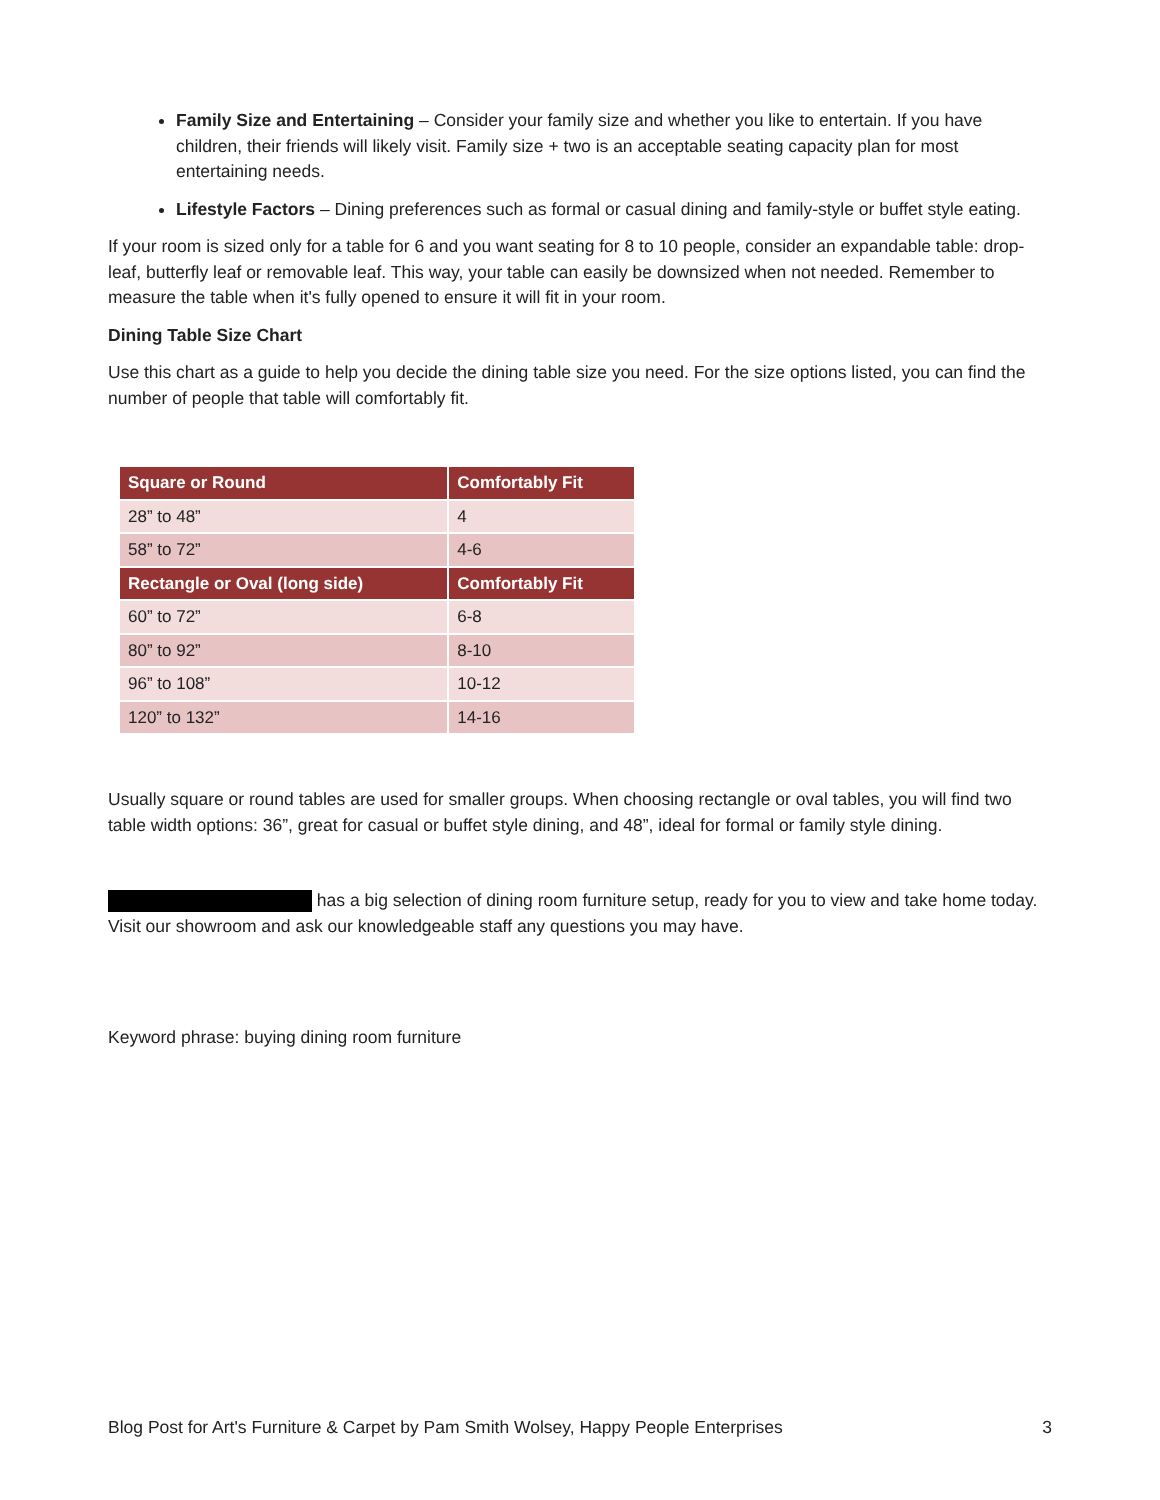Family Size and Entertaining – Consider your family size and whether you like to entertain. If you have children, their friends will likely visit. Family size + two is an acceptable seating capacity plan for most entertaining needs.
Lifestyle Factors – Dining preferences such as formal or casual dining and family-style or buffet style eating.
If your room is sized only for a table for 6 and you want seating for 8 to 10 people, consider an expandable table: drop-leaf, butterfly leaf or removable leaf. This way, your table can easily be downsized when not needed. Remember to measure the table when it's fully opened to ensure it will fit in your room.
Dining Table Size Chart
Use this chart as a guide to help you decide the dining table size you need. For the size options listed, you can find the number of people that table will comfortably fit.
| Square or Round | Comfortably Fit |
| --- | --- |
| 28” to 48” | 4 |
| 58” to 72” | 4-6 |
| Rectangle or Oval (long side) | Comfortably Fit |
| 60” to 72” | 6-8 |
| 80” to 92” | 8-10 |
| 96” to 108” | 10-12 |
| 120” to 132” | 14-16 |
Usually square or round tables are used for smaller groups. When choosing rectangle or oval tables, you will find two table width options: 36”, great for casual or buffet style dining, and 48”, ideal for formal or family style dining.
has a big selection of dining room furniture setup, ready for you to view and take home today. Visit our showroom and ask our knowledgeable staff any questions you may have.
Keyword phrase: buying dining room furniture
Blog Post for Art's Furniture & Carpet by Pam Smith Wolsey, Happy People Enterprises 3